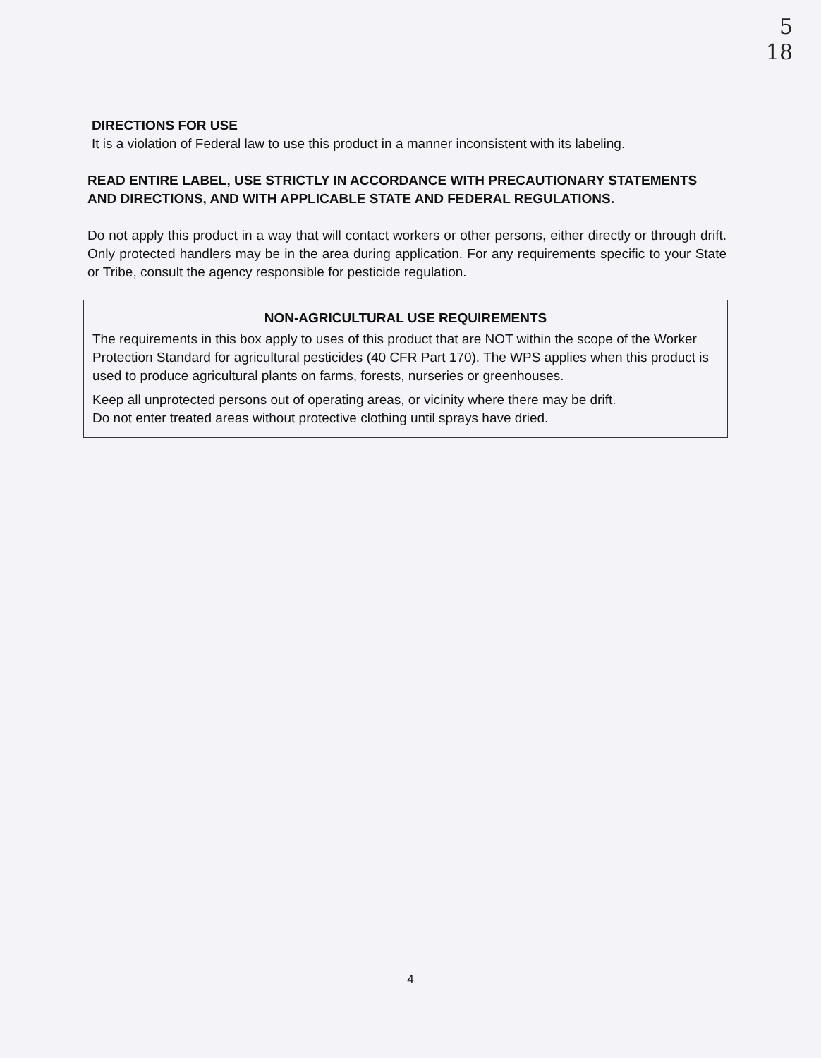5
18
DIRECTIONS FOR USE
It is a violation of Federal law to use this product in a manner inconsistent with its labeling.
READ ENTIRE LABEL, USE STRICTLY IN ACCORDANCE WITH PRECAUTIONARY STATEMENTS AND DIRECTIONS, AND WITH APPLICABLE STATE AND FEDERAL REGULATIONS.
Do not apply this product in a way that will contact workers or other persons, either directly or through drift. Only protected handlers may be in the area during application. For any requirements specific to your State or Tribe, consult the agency responsible for pesticide regulation.
NON-AGRICULTURAL USE REQUIREMENTS
The requirements in this box apply to uses of this product that are NOT within the scope of the Worker Protection Standard for agricultural pesticides (40 CFR Part 170). The WPS applies when this product is used to produce agricultural plants on farms, forests, nurseries or greenhouses.
Keep all unprotected persons out of operating areas, or vicinity where there may be drift.
Do not enter treated areas without protective clothing until sprays have dried.
4